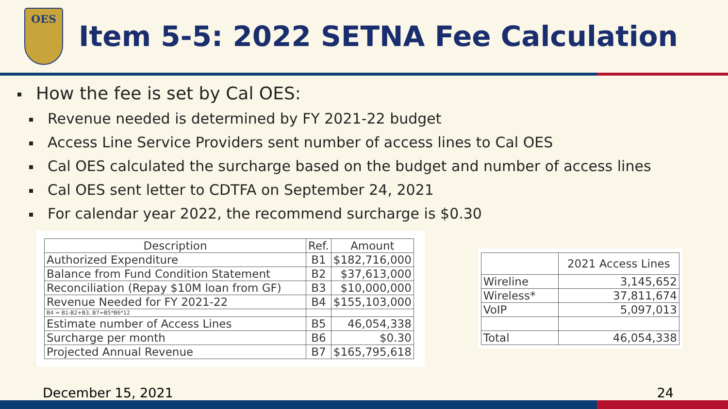OES
Item 5-5: 2022 SETNA Fee Calculation
How the fee is set by Cal OES:
Revenue needed is determined by FY 2021-22 budget
Access Line Service Providers sent number of access lines to Cal OES
Cal OES calculated the surcharge based on the budget and number of access lines
Cal OES sent letter to CDTFA on September 24, 2021
For calendar year 2022, the recommend surcharge is $0.30
| Description | Ref. | Amount |
| --- | --- | --- |
| Authorized Expenditure | B1 | $182,716,000 |
| Balance from Fund Condition Statement | B2 | $37,613,000 |
| Reconciliation (Repay $10M loan from GF) | B3 | $10,000,000 |
| Revenue Needed for FY 2021-22 | B4 | $155,103,000 |
| B4 = B1-B2+B3, B7=B5*B6*12 | | |
| Estimate number of Access Lines | B5 | 46,054,338 |
| Surcharge per month | B6 | $0.30 |
| Projected Annual Revenue | B7 | $165,795,618 |
| | 2021 Access Lines |
| --- | --- |
| Wireline | 3,145,652 |
| Wireless* | 37,811,674 |
| VoIP | 5,097,013 |
| Total | 46,054,338 |
December 15, 2021 24